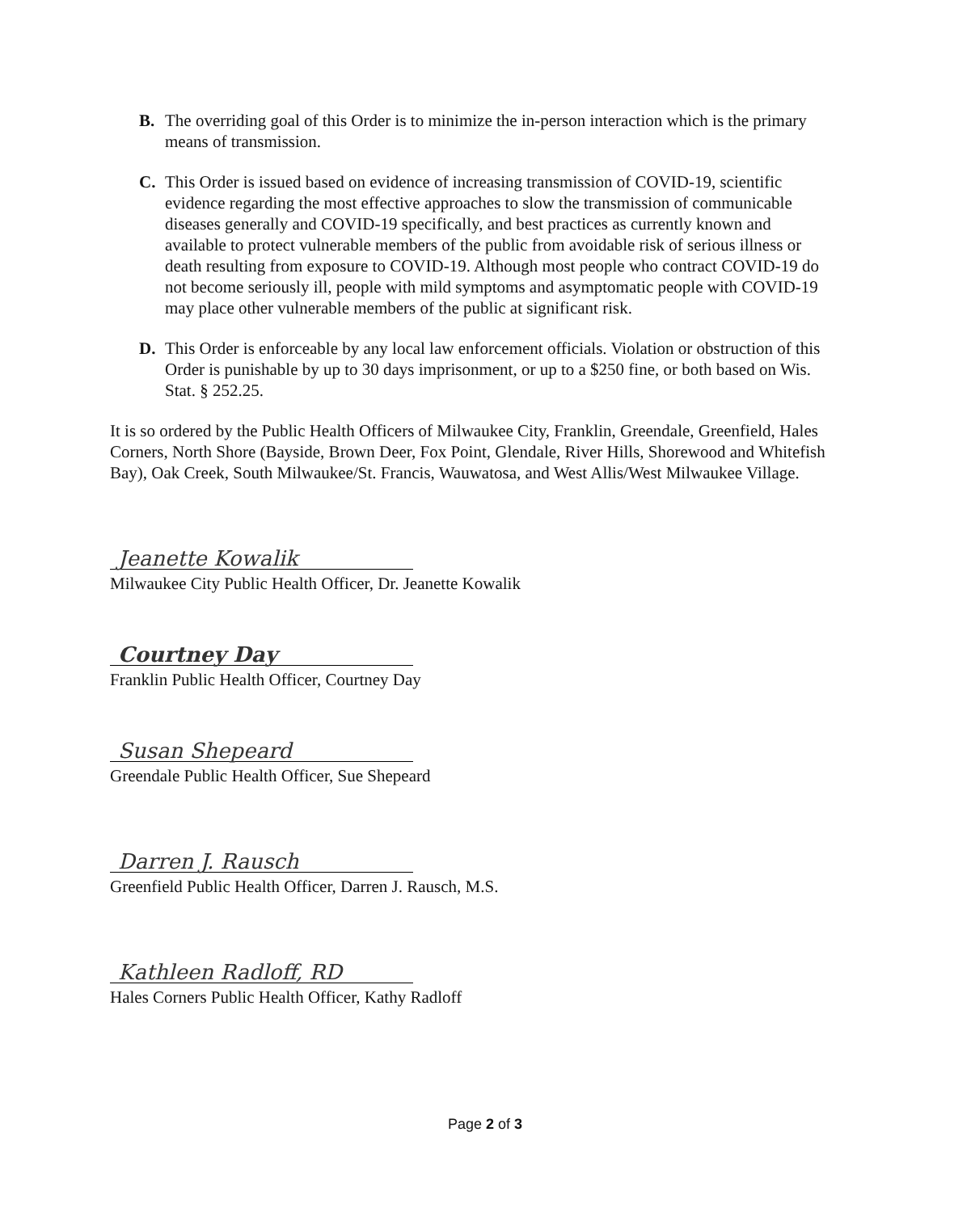B. The overriding goal of this Order is to minimize the in-person interaction which is the primary means of transmission.
C. This Order is issued based on evidence of increasing transmission of COVID-19, scientific evidence regarding the most effective approaches to slow the transmission of communicable diseases generally and COVID-19 specifically, and best practices as currently known and available to protect vulnerable members of the public from avoidable risk of serious illness or death resulting from exposure to COVID-19. Although most people who contract COVID-19 do not become seriously ill, people with mild symptoms and asymptomatic people with COVID-19 may place other vulnerable members of the public at significant risk.
D. This Order is enforceable by any local law enforcement officials. Violation or obstruction of this Order is punishable by up to 30 days imprisonment, or up to a $250 fine, or both based on Wis. Stat. § 252.25.
It is so ordered by the Public Health Officers of Milwaukee City, Franklin, Greendale, Greenfield, Hales Corners, North Shore (Bayside, Brown Deer, Fox Point, Glendale, River Hills, Shorewood and Whitefish Bay), Oak Creek, South Milwaukee/St. Francis, Wauwatosa, and West Allis/West Milwaukee Village.
Jeanette Kowalik
Milwaukee City Public Health Officer, Dr. Jeanette Kowalik
Courtney Day
Franklin Public Health Officer, Courtney Day
Susan Shepeard
Greendale Public Health Officer, Sue Shepeard
Darren J. Rausch
Greenfield Public Health Officer, Darren J. Rausch, M.S.
Kathleen Radloff, RD
Hales Corners Public Health Officer, Kathy Radloff
Page 2 of 3